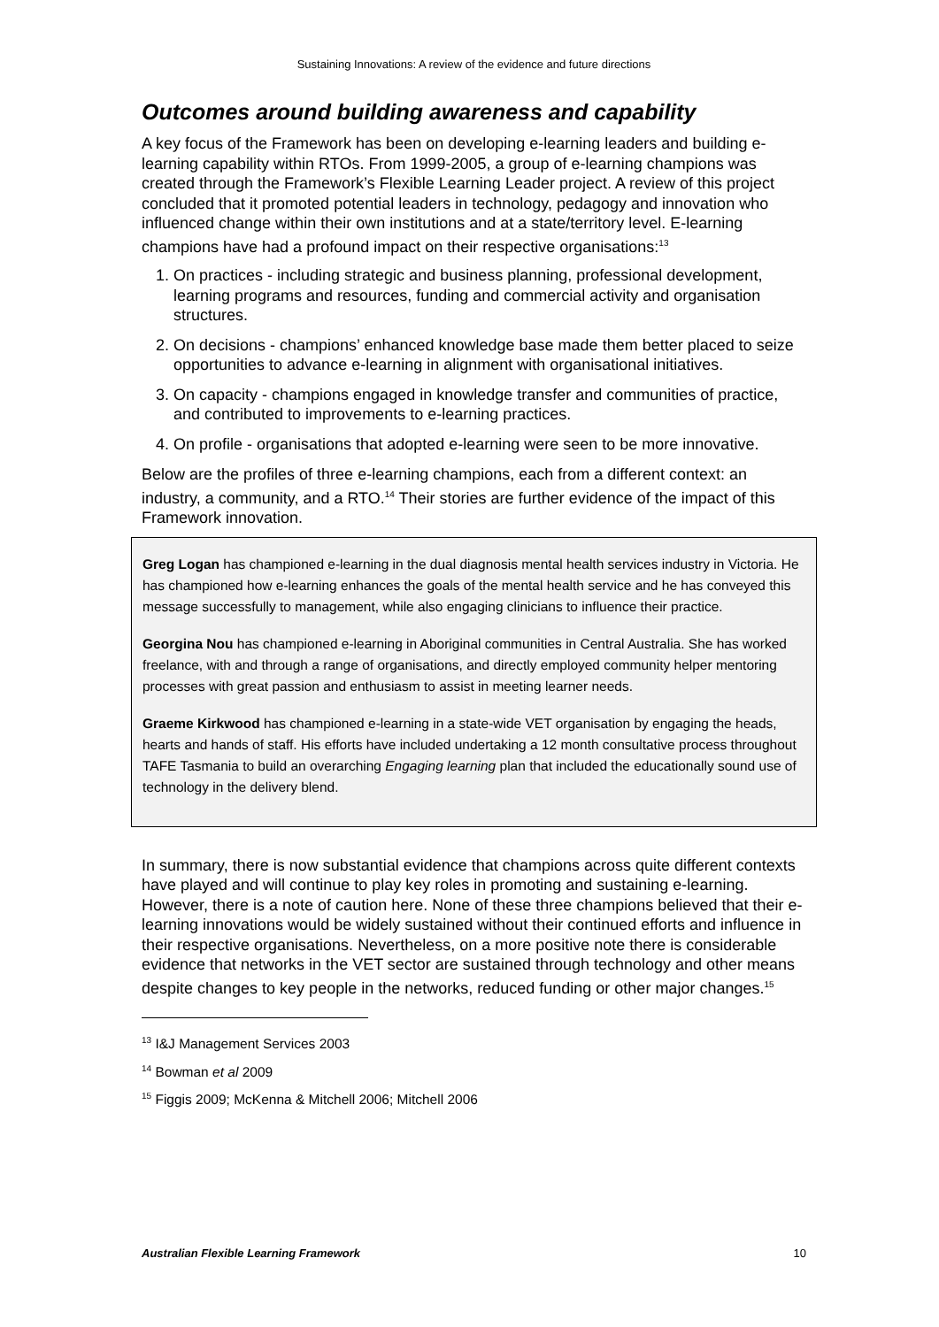Sustaining Innovations: A review of the evidence and future directions
Outcomes around building awareness and capability
A key focus of the Framework has been on developing e-learning leaders and building e-learning capability within RTOs. From 1999-2005, a group of e-learning champions was created through the Framework’s Flexible Learning Leader project. A review of this project concluded that it promoted potential leaders in technology, pedagogy and innovation who influenced change within their own institutions and at a state/territory level. E-learning champions have had a profound impact on their respective organisations:<sup>13</sup>
1. On practices - including strategic and business planning, professional development, learning programs and resources, funding and commercial activity and organisation structures.
2. On decisions - champions’ enhanced knowledge base made them better placed to seize opportunities to advance e-learning in alignment with organisational initiatives.
3. On capacity - champions engaged in knowledge transfer and communities of practice, and contributed to improvements to e-learning practices.
4. On profile - organisations that adopted e-learning were seen to be more innovative.
Below are the profiles of three e-learning champions, each from a different context: an industry, a community, and a RTO.<sup>14</sup> Their stories are further evidence of the impact of this Framework innovation.
Greg Logan has championed e-learning in the dual diagnosis mental health services industry in Victoria. He has championed how e-learning enhances the goals of the mental health service and he has conveyed this message successfully to management, while also engaging clinicians to influence their practice.
Georgina Nou has championed e-learning in Aboriginal communities in Central Australia. She has worked freelance, with and through a range of organisations, and directly employed community helper mentoring processes with great passion and enthusiasm to assist in meeting learner needs.
Graeme Kirkwood has championed e-learning in a state-wide VET organisation by engaging the heads, hearts and hands of staff. His efforts have included undertaking a 12 month consultative process throughout TAFE Tasmania to build an overarching Engaging learning plan that included the educationally sound use of technology in the delivery blend.
In summary, there is now substantial evidence that champions across quite different contexts have played and will continue to play key roles in promoting and sustaining e-learning. However, there is a note of caution here. None of these three champions believed that their e-learning innovations would be widely sustained without their continued efforts and influence in their respective organisations. Nevertheless, on a more positive note there is considerable evidence that networks in the VET sector are sustained through technology and other means despite changes to key people in the networks, reduced funding or other major changes.<sup>15</sup>
<sup>13</sup> I&J Management Services 2003
<sup>14</sup> Bowman et al 2009
<sup>15</sup> Figgis 2009; McKenna & Mitchell 2006; Mitchell 2006
Australian Flexible Learning Framework 10